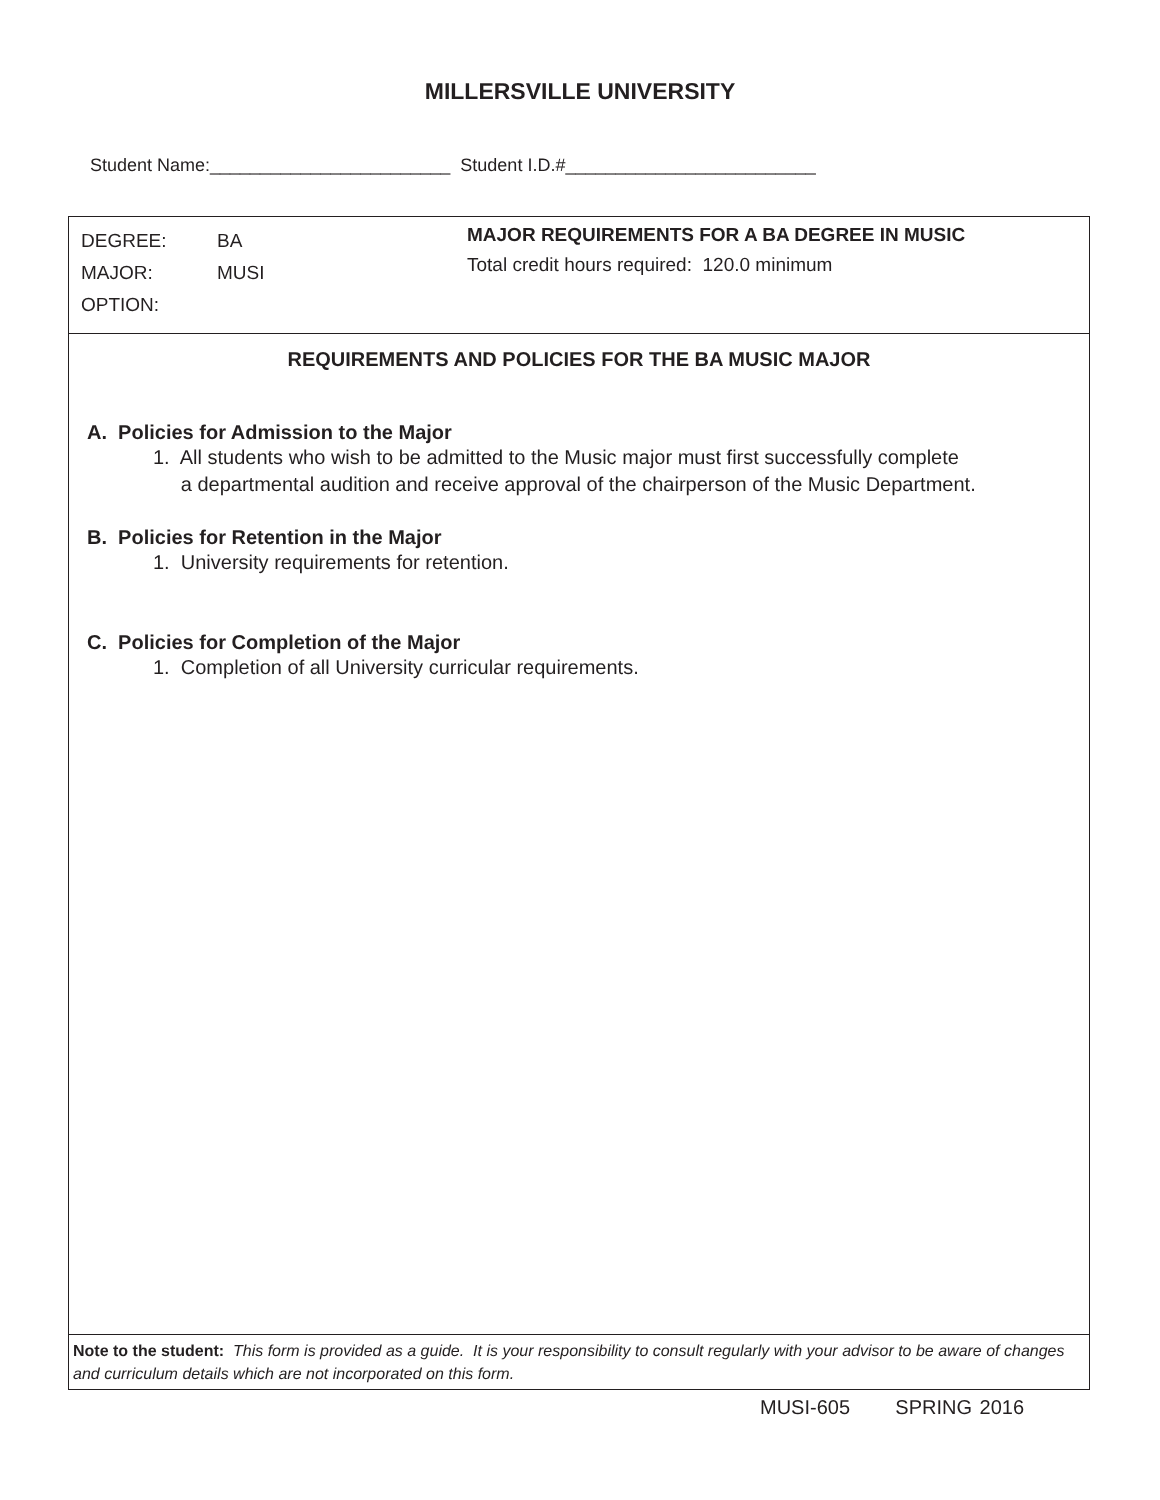MILLERSVILLE UNIVERSITY
Student Name:________________________ Student I.D.#_________________________
DEGREE: BA
MAJOR: MUSI
OPTION:
MAJOR REQUIREMENTS FOR A BA DEGREE IN MUSIC
Total credit hours required: 120.0 minimum
REQUIREMENTS AND POLICIES FOR THE BA MUSIC MAJOR
A. Policies for Admission to the Major
1. All students who wish to be admitted to the Music major must first successfully complete
a departmental audition and receive approval of the chairperson of the Music Department.
B. Policies for Retention in the Major
1. University requirements for retention.
C. Policies for Completion of the Major
1. Completion of all University curricular requirements.
Note to the student: This form is provided as a guide. It is your responsibility to consult regularly with your advisor to be aware of changes and curriculum details which are not incorporated on this form.
MUSI-605 SPRING 2016